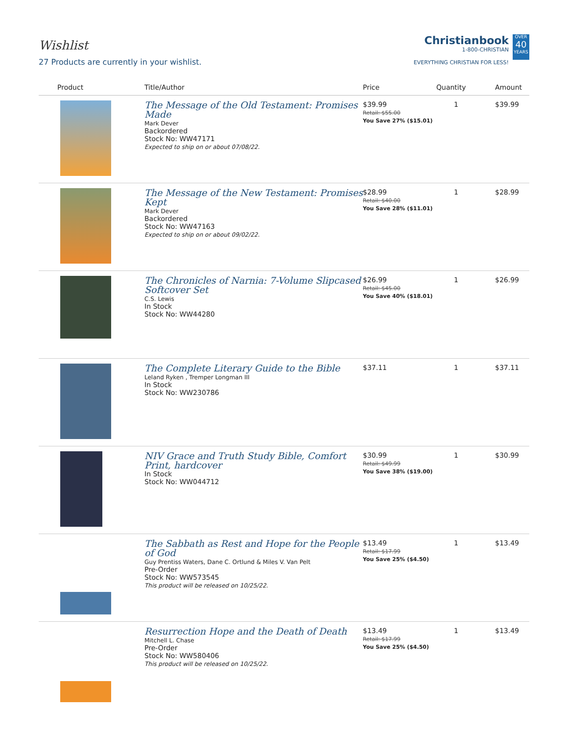Wishlist
27 Products are currently in your wishlist.
Christianbook
1-800-CHRISTIAN
EVERYTHING CHRISTIAN FOR LESS!
OVER
40
YEARS
| Product | Title/Author | Price | Quantity | Amount |
| --- | --- | --- | --- | --- |
| | The Message of the Old Testament: Promises Made Mark Dever Backordered Stock No: WW47171 Expected to ship on or about 07/08/22. | $39.99 Retail: $55.00 You Save 27% ($15.01) | 1 | $39.99 |
| | The Message of the New Testament: Promises Kept Mark Dever Backordered Stock No: WW47163 Expected to ship on or about 09/02/22. | $28.99 Retail: $40.00 You Save 28% ($11.01) | 1 | $28.99 |
| | The Chronicles of Narnia: 7-Volume Slipcased Softcover Set C.S. Lewis In Stock Stock No: WW44280 | $26.99 Retail: $45.00 You Save 40% ($18.01) | 1 | $26.99 |
| | The Complete Literary Guide to the Bible Leland Ryken , Tremper Longman III In Stock Stock No: WW230786 | $37.11 | 1 | $37.11 |
| | NIV Grace and Truth Study Bible, Comfort Print, hardcover In Stock Stock No: WW044712 | $30.99 Retail: $49.99 You Save 38% ($19.00) | 1 | $30.99 |
| | The Sabbath as Rest and Hope for the People of God Guy Prentiss Waters, Dane C. Ortlund & Miles V. Van Pelt Pre-Order Stock No: WW573545 This product will be released on 10/25/22. | $13.49 Retail: $17.99 You Save 25% ($4.50) | 1 | $13.49 |
| | Resurrection Hope and the Death of Death Mitchell L. Chase Pre-Order Stock No: WW580406 This product will be released on 10/25/22. | $13.49 Retail: $17.99 You Save 25% ($4.50) | 1 | $13.49 |